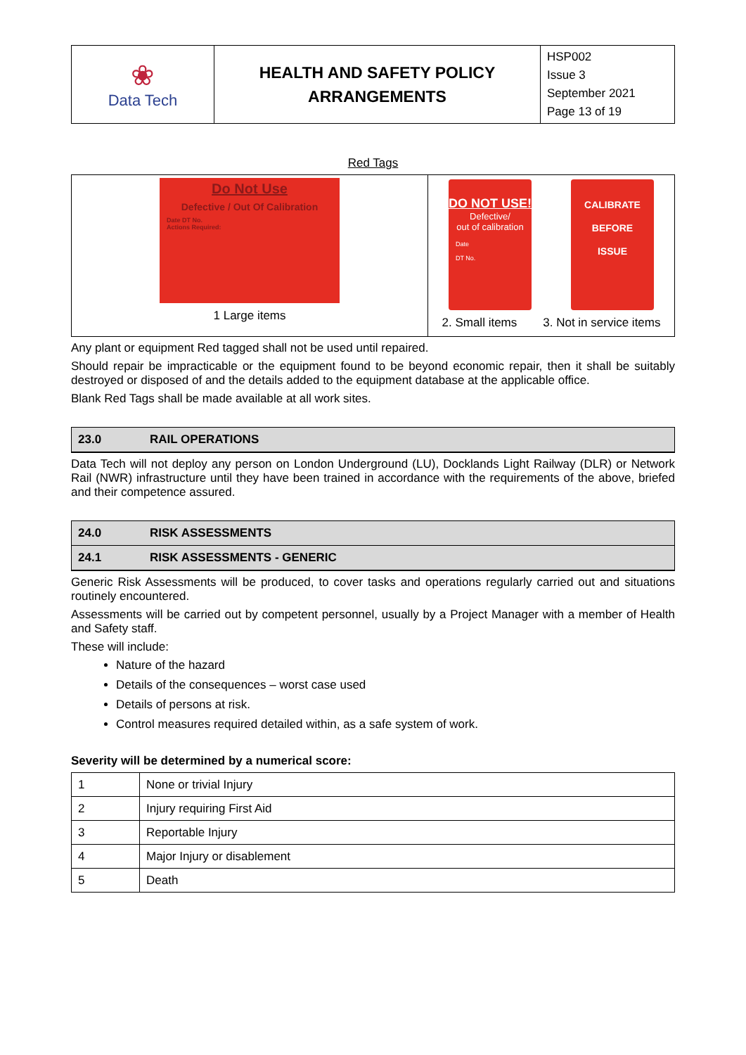| ❀ Data Tech | HEALTH AND SAFETY POLICY ARRANGEMENTS | HSP002 Issue 3 September 2021 Page 13 of 19 |
Red Tags
| Do Not Use Defective / Out Of Calibration Date DT No. Actions Required: 1 Large items | DO NOT USE! Defective/ out of calibration Date DT No. CALIBRATE BEFORE ISSUE 2. Small items 3. Not in service items |
Any plant or equipment Red tagged shall not be used until repaired.
Should repair be impracticable or the equipment found to be beyond economic repair, then it shall be suitably destroyed or disposed of and the details added to the equipment database at the applicable office.
Blank Red Tags shall be made available at all work sites.
23.0 RAIL OPERATIONS
Data Tech will not deploy any person on London Underground (LU), Docklands Light Railway (DLR) or Network Rail (NWR) infrastructure until they have been trained in accordance with the requirements of the above, briefed and their competence assured.
24.0 RISK ASSESSMENTS
24.1 RISK ASSESSMENTS - GENERIC
Generic Risk Assessments will be produced, to cover tasks and operations regularly carried out and situations routinely encountered.
Assessments will be carried out by competent personnel, usually by a Project Manager with a member of Health and Safety staff.
These will include:
Nature of the hazard
Details of the consequences – worst case used
Details of persons at risk.
Control measures required detailed within, as a safe system of work.
Severity will be determined by a numerical score:
| 1 | None or trivial Injury |
| 2 | Injury requiring First Aid |
| 3 | Reportable Injury |
| 4 | Major Injury or disablement |
| 5 | Death |